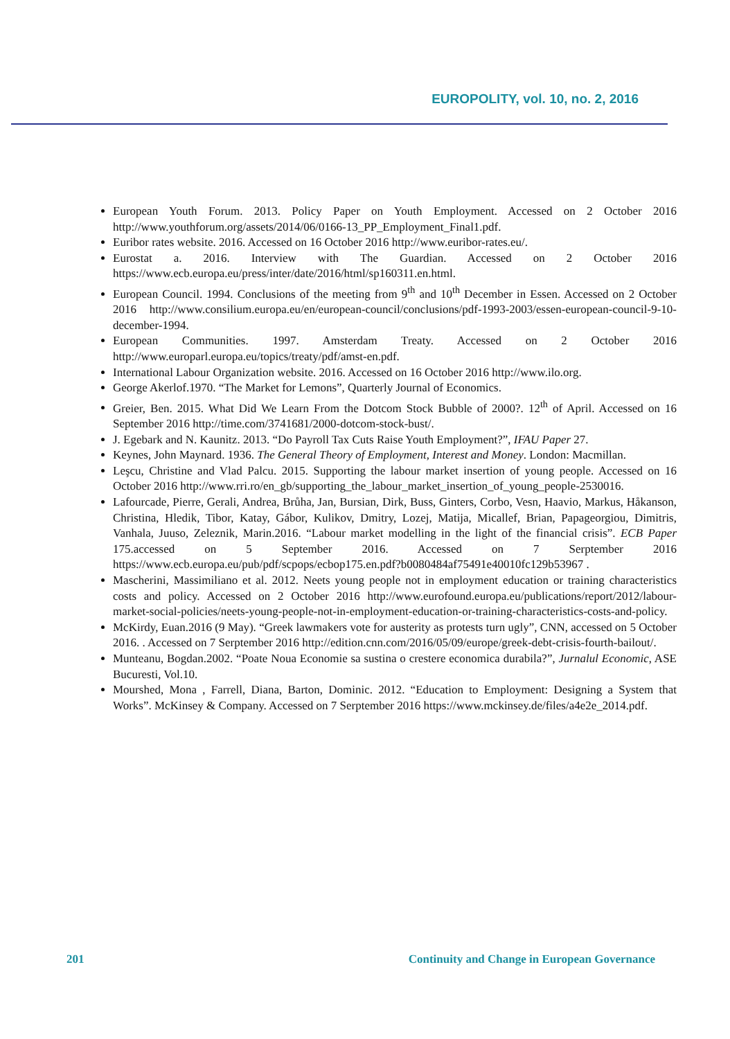EUROPOLITY, vol. 10, no. 2, 2016
European Youth Forum. 2013. Policy Paper on Youth Employment. Accessed on 2 October 2016 http://www.youthforum.org/assets/2014/06/0166-13_PP_Employment_Final1.pdf.
Euribor rates website. 2016. Accessed on 16 October 2016 http://www.euribor-rates.eu/.
Eurostat a. 2016. Interview with The Guardian. Accessed on 2 October 2016 https://www.ecb.europa.eu/press/inter/date/2016/html/sp160311.en.html.
European Council. 1994. Conclusions of the meeting from 9<sup>th</sup> and 10<sup>th</sup> December in Essen. Accessed on 2 October 2016 http://www.consilium.europa.eu/en/european-council/conclusions/pdf-1993-2003/essen-european-council-9-10-december-1994.
European Communities. 1997. Amsterdam Treaty. Accessed on 2 October 2016 http://www.europarl.europa.eu/topics/treaty/pdf/amst-en.pdf.
International Labour Organization website. 2016. Accessed on 16 October 2016 http://www.ilo.org.
George Akerlof.1970. “The Market for Lemons”, Quarterly Journal of Economics.
Greier, Ben. 2015. What Did We Learn From the Dotcom Stock Bubble of 2000?. 12<sup>th</sup> of April. Accessed on 16 September 2016 http://time.com/3741681/2000-dotcom-stock-bust/.
J. Egebark and N. Kaunitz. 2013. “Do Payroll Tax Cuts Raise Youth Employment?”, IFAU Paper 27.
Keynes, John Maynard. 1936. The General Theory of Employment, Interest and Money. London: Macmillan.
Leşcu, Christine and Vlad Palcu. 2015. Supporting the labour market insertion of young people. Accessed on 16 October 2016 http://www.rri.ro/en_gb/supporting_the_labour_market_insertion_of_young_people-2530016.
Lafourcade, Pierre, Gerali, Andrea, Brůha, Jan, Bursian, Dirk, Buss, Ginters, Corbo, Vesn, Haavio, Markus, Håkanson, Christina, Hledik, Tibor, Katay, Gábor, Kulikov, Dmitry, Lozej, Matija, Micallef, Brian, Papageorgiou, Dimitris, Vanhala, Juuso, Zeleznik, Marin.2016. “Labour market modelling in the light of the financial crisis”. ECB Paper 175.accessed on 5 September 2016. Accessed on 7 Serptember 2016 https://www.ecb.europa.eu/pub/pdf/scpops/ecbop175.en.pdf?b0080484af75491e40010fc129b53967 .
Mascherini, Massimiliano et al. 2012. Neets young people not in employment education or training characteristics costs and policy. Accessed on 2 October 2016 http://www.eurofound.europa.eu/publications/report/2012/labour-market-social-policies/neets-young-people-not-in-employment-education-or-training-characteristics-costs-and-policy.
McKirdy, Euan.2016 (9 May). “Greek lawmakers vote for austerity as protests turn ugly”, CNN, accessed on 5 October 2016. . Accessed on 7 Serptember 2016 http://edition.cnn.com/2016/05/09/europe/greek-debt-crisis-fourth-bailout/.
Munteanu, Bogdan.2002. “Poate Noua Economie sa sustina o crestere economica durabila?”, Jurnalul Economic, ASE Bucuresti, Vol.10.
Mourshed, Mona , Farrell, Diana, Barton, Dominic. 2012. “Education to Employment: Designing a System that Works”. McKinsey & Company. Accessed on 7 Serptember 2016 https://www.mckinsey.de/files/a4e2e_2014.pdf.
201 Continuity and Change in European Governance